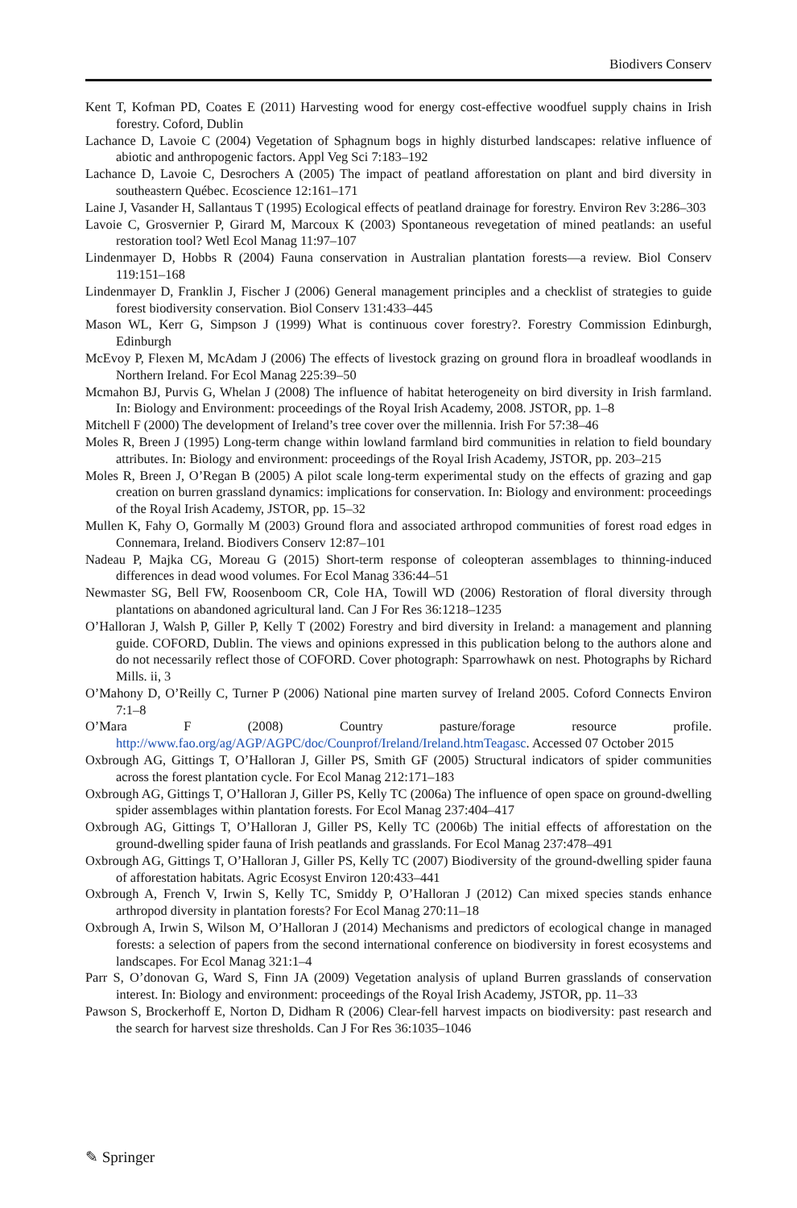Biodivers Conserv
Kent T, Kofman PD, Coates E (2011) Harvesting wood for energy cost-effective woodfuel supply chains in Irish forestry. Coford, Dublin
Lachance D, Lavoie C (2004) Vegetation of Sphagnum bogs in highly disturbed landscapes: relative influence of abiotic and anthropogenic factors. Appl Veg Sci 7:183–192
Lachance D, Lavoie C, Desrochers A (2005) The impact of peatland afforestation on plant and bird diversity in southeastern Québec. Ecoscience 12:161–171
Laine J, Vasander H, Sallantaus T (1995) Ecological effects of peatland drainage for forestry. Environ Rev 3:286–303
Lavoie C, Grosvernier P, Girard M, Marcoux K (2003) Spontaneous revegetation of mined peatlands: an useful restoration tool? Wetl Ecol Manag 11:97–107
Lindenmayer D, Hobbs R (2004) Fauna conservation in Australian plantation forests—a review. Biol Conserv 119:151–168
Lindenmayer D, Franklin J, Fischer J (2006) General management principles and a checklist of strategies to guide forest biodiversity conservation. Biol Conserv 131:433–445
Mason WL, Kerr G, Simpson J (1999) What is continuous cover forestry?. Forestry Commission Edinburgh, Edinburgh
McEvoy P, Flexen M, McAdam J (2006) The effects of livestock grazing on ground flora in broadleaf woodlands in Northern Ireland. For Ecol Manag 225:39–50
Mcmahon BJ, Purvis G, Whelan J (2008) The influence of habitat heterogeneity on bird diversity in Irish farmland. In: Biology and Environment: proceedings of the Royal Irish Academy, 2008. JSTOR, pp. 1–8
Mitchell F (2000) The development of Ireland’s tree cover over the millennia. Irish For 57:38–46
Moles R, Breen J (1995) Long-term change within lowland farmland bird communities in relation to field boundary attributes. In: Biology and environment: proceedings of the Royal Irish Academy, JSTOR, pp. 203–215
Moles R, Breen J, O’Regan B (2005) A pilot scale long-term experimental study on the effects of grazing and gap creation on burren grassland dynamics: implications for conservation. In: Biology and environment: proceedings of the Royal Irish Academy, JSTOR, pp. 15–32
Mullen K, Fahy O, Gormally M (2003) Ground flora and associated arthropod communities of forest road edges in Connemara, Ireland. Biodivers Conserv 12:87–101
Nadeau P, Majka CG, Moreau G (2015) Short-term response of coleopteran assemblages to thinning-induced differences in dead wood volumes. For Ecol Manag 336:44–51
Newmaster SG, Bell FW, Roosenboom CR, Cole HA, Towill WD (2006) Restoration of floral diversity through plantations on abandoned agricultural land. Can J For Res 36:1218–1235
O’Halloran J, Walsh P, Giller P, Kelly T (2002) Forestry and bird diversity in Ireland: a management and planning guide. COFORD, Dublin. The views and opinions expressed in this publication belong to the authors alone and do not necessarily reflect those of COFORD. Cover photograph: Sparrowhawk on nest. Photographs by Richard Mills. ii, 3
O’Mahony D, O’Reilly C, Turner P (2006) National pine marten survey of Ireland 2005. Coford Connects Environ 7:1–8
O’Mara F (2008) Country pasture/forage resource profile. http://www.fao.org/ag/AGP/AGPC/doc/Counprof/Ireland/Ireland.htmTeagasc. Accessed 07 October 2015
Oxbrough AG, Gittings T, O’Halloran J, Giller PS, Smith GF (2005) Structural indicators of spider communities across the forest plantation cycle. For Ecol Manag 212:171–183
Oxbrough AG, Gittings T, O’Halloran J, Giller PS, Kelly TC (2006a) The influence of open space on ground-dwelling spider assemblages within plantation forests. For Ecol Manag 237:404–417
Oxbrough AG, Gittings T, O’Halloran J, Giller PS, Kelly TC (2006b) The initial effects of afforestation on the ground-dwelling spider fauna of Irish peatlands and grasslands. For Ecol Manag 237:478–491
Oxbrough AG, Gittings T, O’Halloran J, Giller PS, Kelly TC (2007) Biodiversity of the ground-dwelling spider fauna of afforestation habitats. Agric Ecosyst Environ 120:433–441
Oxbrough A, French V, Irwin S, Kelly TC, Smiddy P, O’Halloran J (2012) Can mixed species stands enhance arthropod diversity in plantation forests? For Ecol Manag 270:11–18
Oxbrough A, Irwin S, Wilson M, O’Halloran J (2014) Mechanisms and predictors of ecological change in managed forests: a selection of papers from the second international conference on biodiversity in forest ecosystems and landscapes. For Ecol Manag 321:1–4
Parr S, O’donovan G, Ward S, Finn JA (2009) Vegetation analysis of upland Burren grasslands of conservation interest. In: Biology and environment: proceedings of the Royal Irish Academy, JSTOR, pp. 11–33
Pawson S, Brockerhoff E, Norton D, Didham R (2006) Clear-fell harvest impacts on biodiversity: past research and the search for harvest size thresholds. Can J For Res 36:1035–1046
✎ Springer